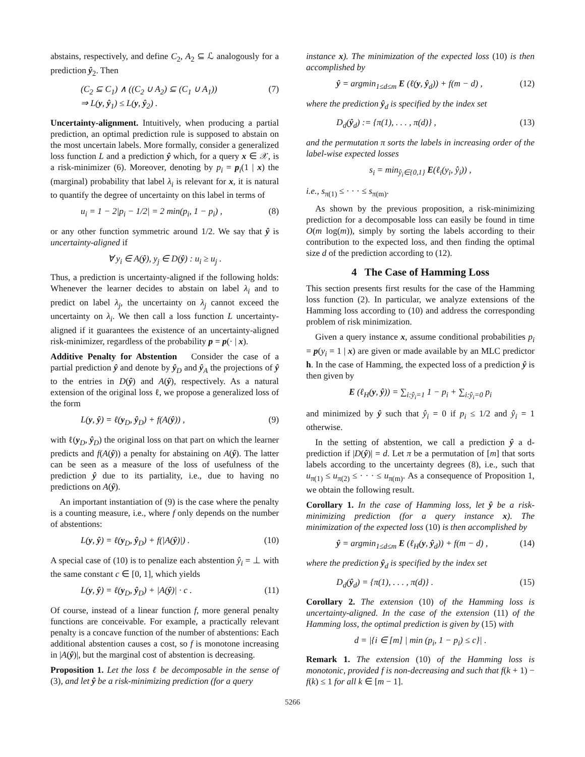abstains, respectively, and define C<sub>2</sub>, A<sub>2</sub> ⊆ ℒ analogously for a prediction ŷ<sub>2</sub>. Then
(C<sub>2</sub> ⊆ C<sub>1</sub>) ∧ ((C<sub>2</sub> ∪ A<sub>2</sub>) ⊆ (C<sub>1</sub> ∪ A<sub>1</sub>))
⇒ L(y, ŷ<sub>1</sub>) ≤ L(y, ŷ<sub>2</sub>) . (7)
Uncertainty-alignment. Intuitively, when producing a partial prediction, an optimal prediction rule is supposed to abstain on the most uncertain labels. More formally, consider a generalized loss function L and a prediction ŷ which, for a query x ∈ 𝒳, is a risk-minimizer (6). Moreover, denoting by p<sub>i</sub> = p<sub>i</sub>(1 | x) the (marginal) probability that label λ<sub>i</sub> is relevant for x, it is natural to quantify the degree of uncertainty on this label in terms of
u<sub>i</sub> = 1 − 2|p<sub>i</sub> − 1/2| = 2 min(p<sub>i</sub>, 1 − p<sub>i</sub>) , (8)
or any other function symmetric around 1/2. We say that ŷ is uncertainty-aligned if
∀ y<sub>i</sub> ∈ A(ŷ), y<sub>j</sub> ∈ D(ŷ) : u<sub>i</sub> ≥ u<sub>j</sub> .
Thus, a prediction is uncertainty-aligned if the following holds: Whenever the learner decides to abstain on label λ<sub>i</sub> and to predict on label λ<sub>j</sub>, the uncertainty on λ<sub>j</sub> cannot exceed the uncertainty on λ<sub>i</sub>. We then call a loss function L uncertainty-aligned if it guarantees the existence of an uncertainty-aligned risk-minimizer, regardless of the probability p = p(· | x).
Additive Penalty for Abstention Consider the case of a partial prediction ŷ and denote by ŷ<sub>D</sub> and ŷ<sub>A</sub> the projections of ŷ to the entries in D(ŷ) and A(ŷ), respectively. As a natural extension of the original loss ℓ, we propose a generalized loss of the form
L(y, ŷ) = ℓ(y<sub>D</sub>, ŷ<sub>D</sub>) + f(A(ŷ)) , (9)
with ℓ(y<sub>D</sub>, ŷ<sub>D</sub>) the original loss on that part on which the learner predicts and f(A(ŷ)) a penalty for abstaining on A(ŷ). The latter can be seen as a measure of the loss of usefulness of the prediction ŷ due to its partiality, i.e., due to having no predictions on A(ŷ).
An important instantiation of (9) is the case where the penalty is a counting measure, i.e., where f only depends on the number of abstentions:
L(y, ŷ) = ℓ(y<sub>D</sub>, ŷ<sub>D</sub>) + f(|A(ŷ)|) . (10)
A special case of (10) is to penalize each abstention ŷ<sub>i</sub> = ⊥ with the same constant c ∈ [0, 1], which yields
L(y, ŷ) = ℓ(y<sub>D</sub>, ŷ<sub>D</sub>) + |A(ŷ)| · c . (11)
Of course, instead of a linear function f, more general penalty functions are conceivable. For example, a practically relevant penalty is a concave function of the number of abstentions: Each additional abstention causes a cost, so f is monotone increasing in |A(ŷ)|, but the marginal cost of abstention is decreasing.
Proposition 1. Let the loss ℓ be decomposable in the sense of (3), and let ŷ be a risk-minimizing prediction (for a query
instance x). The minimization of the expected loss (10) is then accomplished by
ŷ = argmin<sub>1≤d≤m</sub> E (ℓ(y, ŷ<sub>d</sub>)) + f(m − d) , (12)
where the prediction ŷ<sub>d</sub> is specified by the index set
D<sub>d</sub>(ŷ<sub>d</sub>) := {π(1), . . . , π(d)} , (13)
and the permutation π sorts the labels in increasing order of the label-wise expected losses
s<sub>i</sub> = min<sub>ŷ<sub>i</sub>∈{0,1}</sub> E(ℓ<sub>i</sub>(y<sub>i</sub>, ŷ<sub>i</sub>)) ,
i.e., s<sub>π(1)</sub> ≤ · · · ≤ s<sub>π(m)</sub>.
As shown by the previous proposition, a risk-minimizing prediction for a decomposable loss can easily be found in time O(m log(m)), simply by sorting the labels according to their contribution to the expected loss, and then finding the optimal size d of the prediction according to (12).
4 The Case of Hamming Loss
This section presents first results for the case of the Hamming loss function (2). In particular, we analyze extensions of the Hamming loss according to (10) and address the corresponding problem of risk minimization.
Given a query instance x, assume conditional probabilities p<sub>i</sub> = p(y<sub>i</sub> = 1 | x) are given or made available by an MLC predictor h. In the case of Hamming, the expected loss of a prediction ŷ is then given by
E (ℓ<sub>H</sub>(y, ŷ)) = ∑<sub>i:ŷ<sub>i</sub>=1</sub> 1 − p<sub>i</sub> + ∑<sub>i:ŷ<sub>i</sub>=0</sub> p<sub>i</sub>
and minimized by ŷ such that ŷ<sub>i</sub> = 0 if p<sub>i</sub> ≤ 1/2 and ŷ<sub>i</sub> = 1 otherwise.
In the setting of abstention, we call a prediction ŷ a d-prediction if |D(ŷ)| = d. Let π be a permutation of [m] that sorts labels according to the uncertainty degrees (8), i.e., such that u<sub>π(1)</sub> ≤ u<sub>π(2)</sub> ≤ · · · ≤ u<sub>π(m)</sub>. As a consequence of Proposition 1, we obtain the following result.
Corollary 1. In the case of Hamming loss, let ŷ be a risk-minimizing prediction (for a query instance x). The minimization of the expected loss (10) is then accomplished by
ŷ = argmin<sub>1≤d≤m</sub> E (ℓ<sub>H</sub>(y, ŷ<sub>d</sub>)) + f(m − d) , (14)
where the prediction ŷ<sub>d</sub> is specified by the index set
D<sub>d</sub>(ŷ<sub>d</sub>) = {π(1), . . . , π(d)} . (15)
Corollary 2. The extension (10) of the Hamming loss is uncertainty-aligned. In the case of the extension (11) of the Hamming loss, the optimal prediction is given by (15) with
d = |{i ∈ [m] | min (p<sub>i</sub>, 1 − p<sub>i</sub>) ≤ c}| .
Remark 1. The extension (10) of the Hamming loss is monotonic, provided f is non-decreasing and such that f(k + 1) − f(k) ≤ 1 for all k ∈ [m − 1].
5266